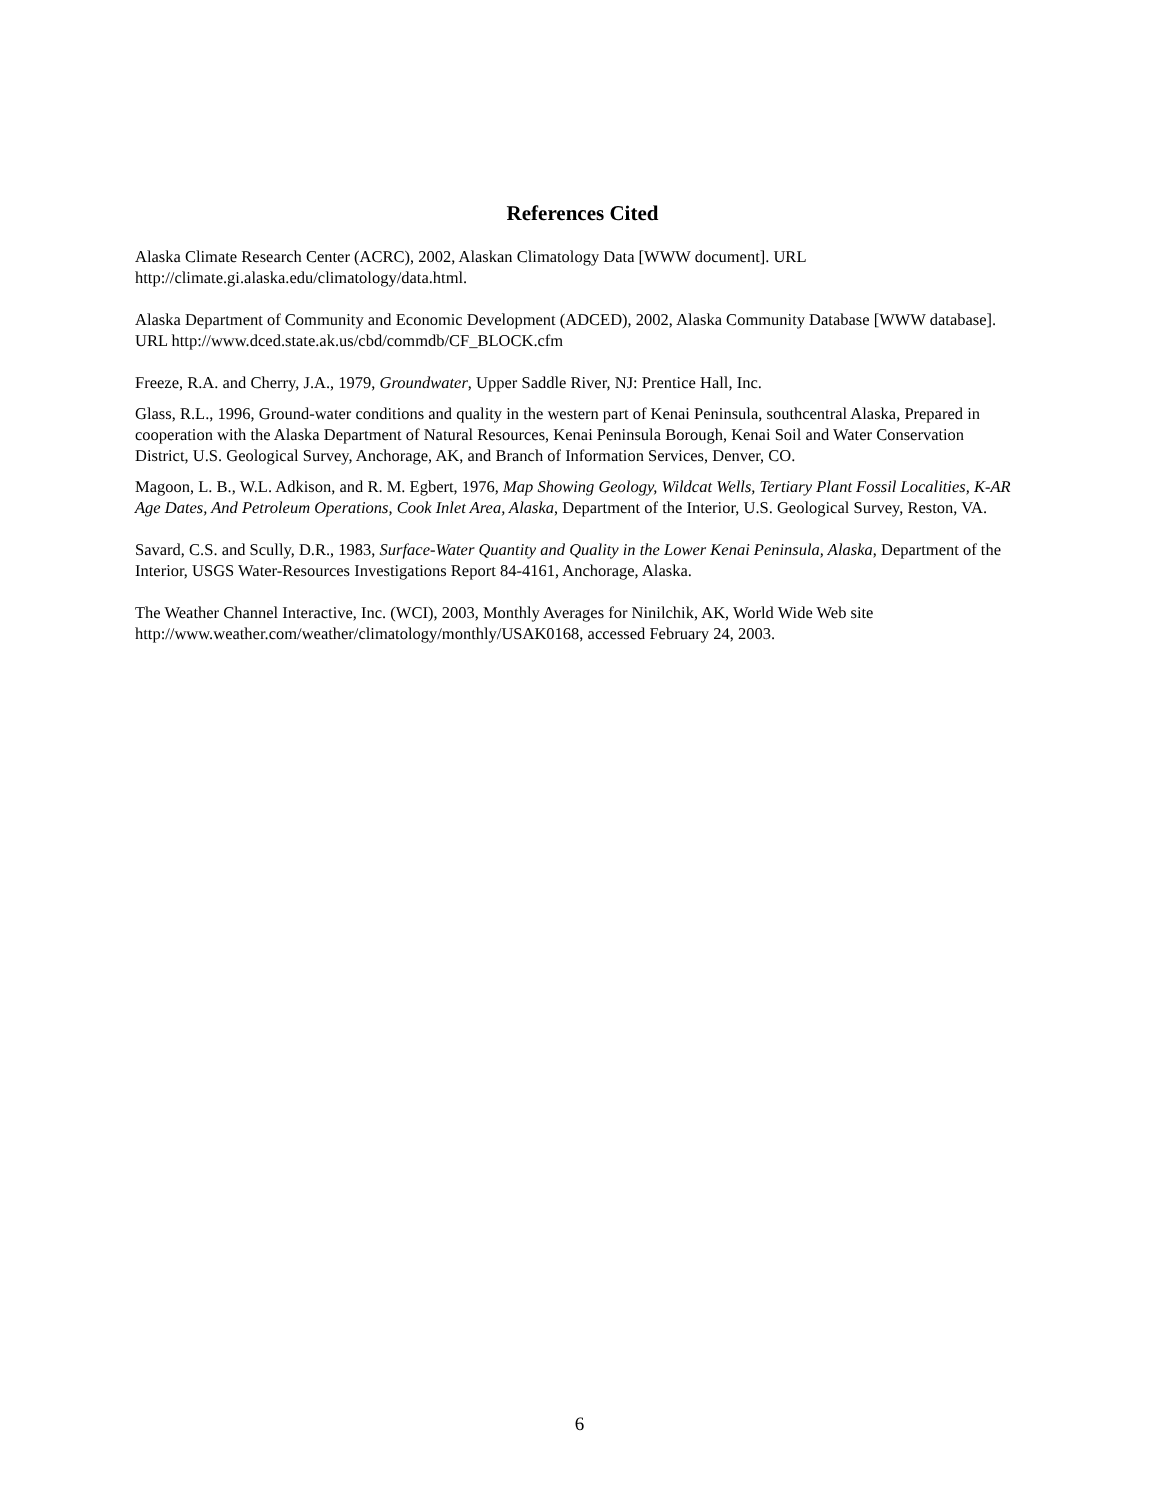References Cited
Alaska Climate Research Center (ACRC), 2002, Alaskan Climatology Data [WWW document]. URL http://climate.gi.alaska.edu/climatology/data.html.
Alaska Department of Community and Economic Development (ADCED), 2002, Alaska Community Database [WWW database]. URL http://www.dced.state.ak.us/cbd/commdb/CF_BLOCK.cfm
Freeze, R.A. and Cherry, J.A., 1979, Groundwater, Upper Saddle River, NJ: Prentice Hall, Inc.
Glass, R.L., 1996, Ground-water conditions and quality in the western part of Kenai Peninsula, southcentral Alaska, Prepared in cooperation with the Alaska Department of Natural Resources, Kenai Peninsula Borough, Kenai Soil and Water Conservation District, U.S. Geological Survey, Anchorage, AK, and Branch of Information Services, Denver, CO.
Magoon, L. B., W.L. Adkison, and R. M. Egbert, 1976, Map Showing Geology, Wildcat Wells, Tertiary Plant Fossil Localities, K-AR Age Dates, And Petroleum Operations, Cook Inlet Area, Alaska, Department of the Interior, U.S. Geological Survey, Reston, VA.
Savard, C.S. and Scully, D.R., 1983, Surface-Water Quantity and Quality in the Lower Kenai Peninsula, Alaska, Department of the Interior, USGS Water-Resources Investigations Report 84-4161, Anchorage, Alaska.
The Weather Channel Interactive, Inc. (WCI), 2003, Monthly Averages for Ninilchik, AK, World Wide Web site http://www.weather.com/weather/climatology/monthly/USAK0168, accessed February 24, 2003.
6